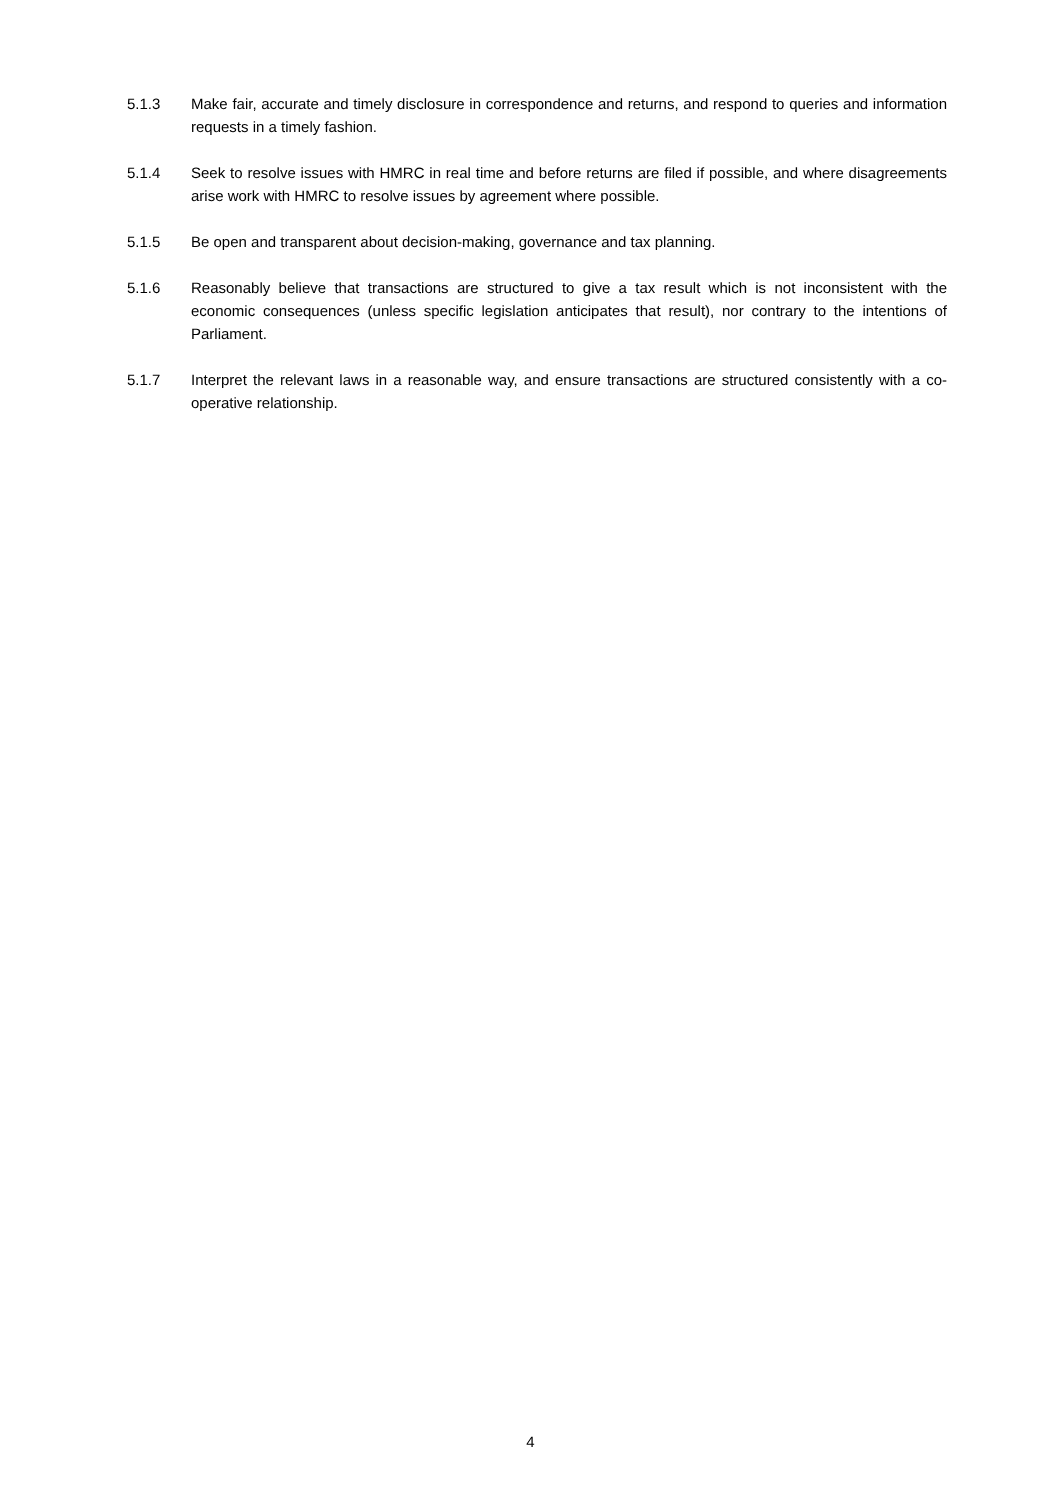5.1.3 Make fair, accurate and timely disclosure in correspondence and returns, and respond to queries and information requests in a timely fashion.
5.1.4 Seek to resolve issues with HMRC in real time and before returns are filed if possible, and where disagreements arise work with HMRC to resolve issues by agreement where possible.
5.1.5 Be open and transparent about decision-making, governance and tax planning.
5.1.6 Reasonably believe that transactions are structured to give a tax result which is not inconsistent with the economic consequences (unless specific legislation anticipates that result), nor contrary to the intentions of Parliament.
5.1.7 Interpret the relevant laws in a reasonable way, and ensure transactions are structured consistently with a co-operative relationship.
4